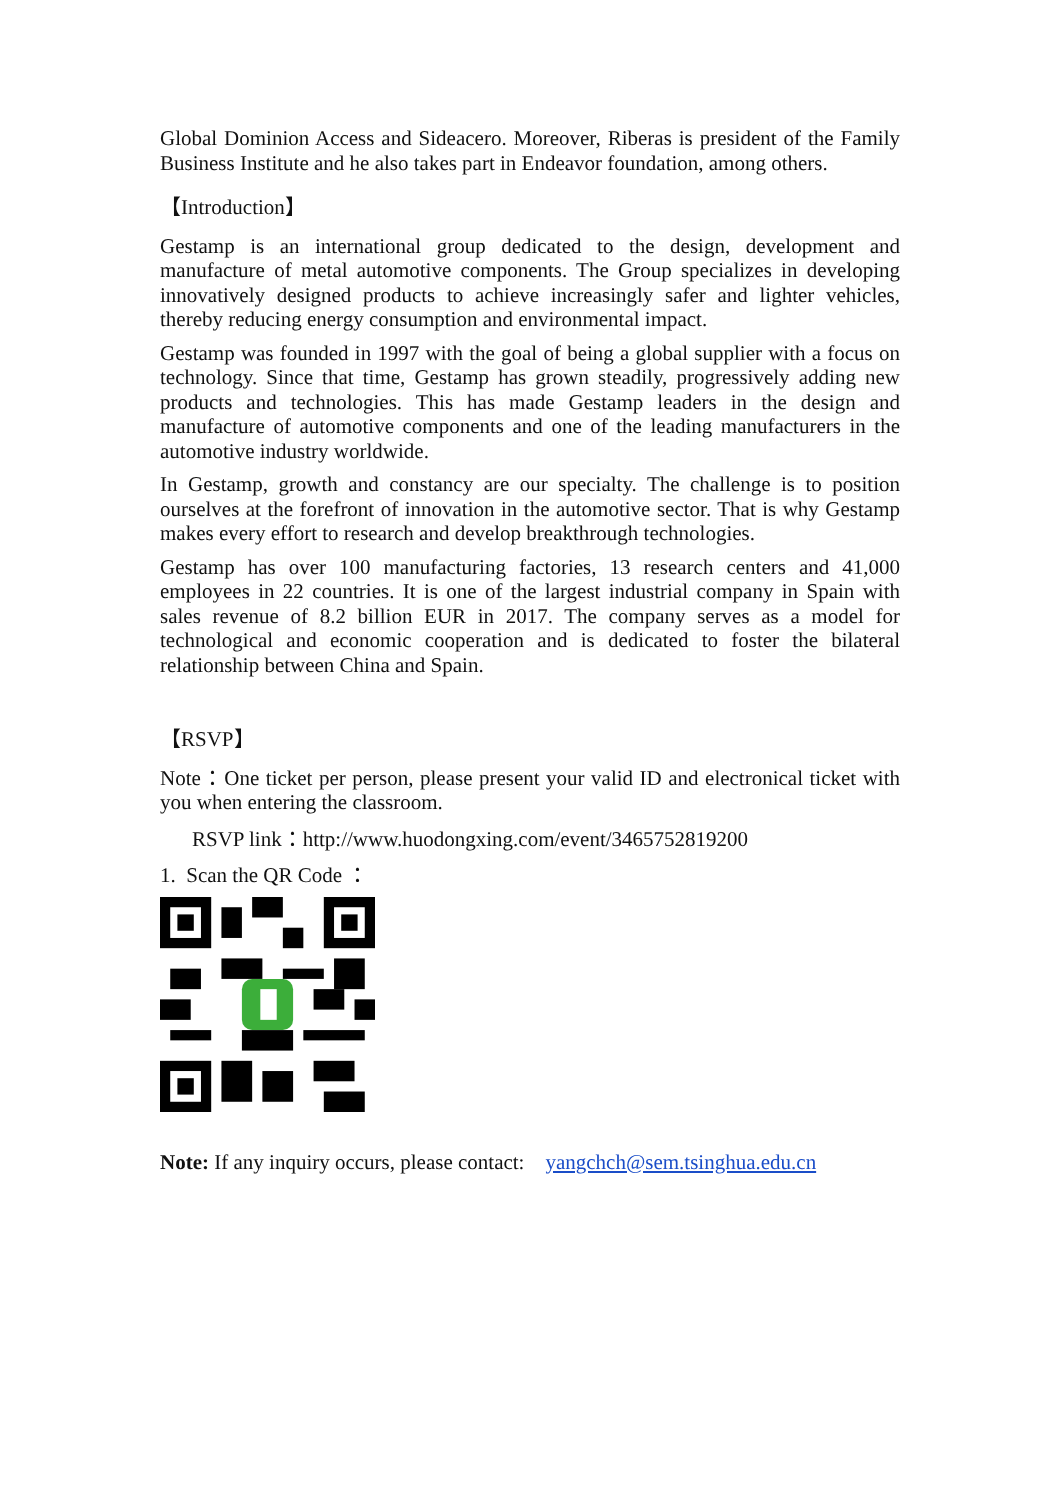Global Dominion Access and Sideacero. Moreover, Riberas is president of the Family Business Institute and he also takes part in Endeavor foundation, among others.
【Introduction】
Gestamp is an international group dedicated to the design, development and manufacture of metal automotive components. The Group specializes in developing innovatively designed products to achieve increasingly safer and lighter vehicles, thereby reducing energy consumption and environmental impact.
Gestamp was founded in 1997 with the goal of being a global supplier with a focus on technology. Since that time, Gestamp has grown steadily, progressively adding new products and technologies. This has made Gestamp leaders in the design and manufacture of automotive components and one of the leading manufacturers in the automotive industry worldwide.
In Gestamp, growth and constancy are our specialty. The challenge is to position ourselves at the forefront of innovation in the automotive sector. That is why Gestamp makes every effort to research and develop breakthrough technologies.
Gestamp has over 100 manufacturing factories, 13 research centers and 41,000 employees in 22 countries. It is one of the largest industrial company in Spain with sales revenue of 8.2 billion EUR in 2017. The company serves as a model for technological and economic cooperation and is dedicated to foster the bilateral relationship between China and Spain.
【RSVP】
Note：One ticket per person, please present your valid ID and electronical ticket with you when entering the classroom.
RSVP link：http://www.huodongxing.com/event/3465752819200
1. Scan the QR Code ：
Note: If any inquiry occurs, please contact: yangchch@sem.tsinghua.edu.cn